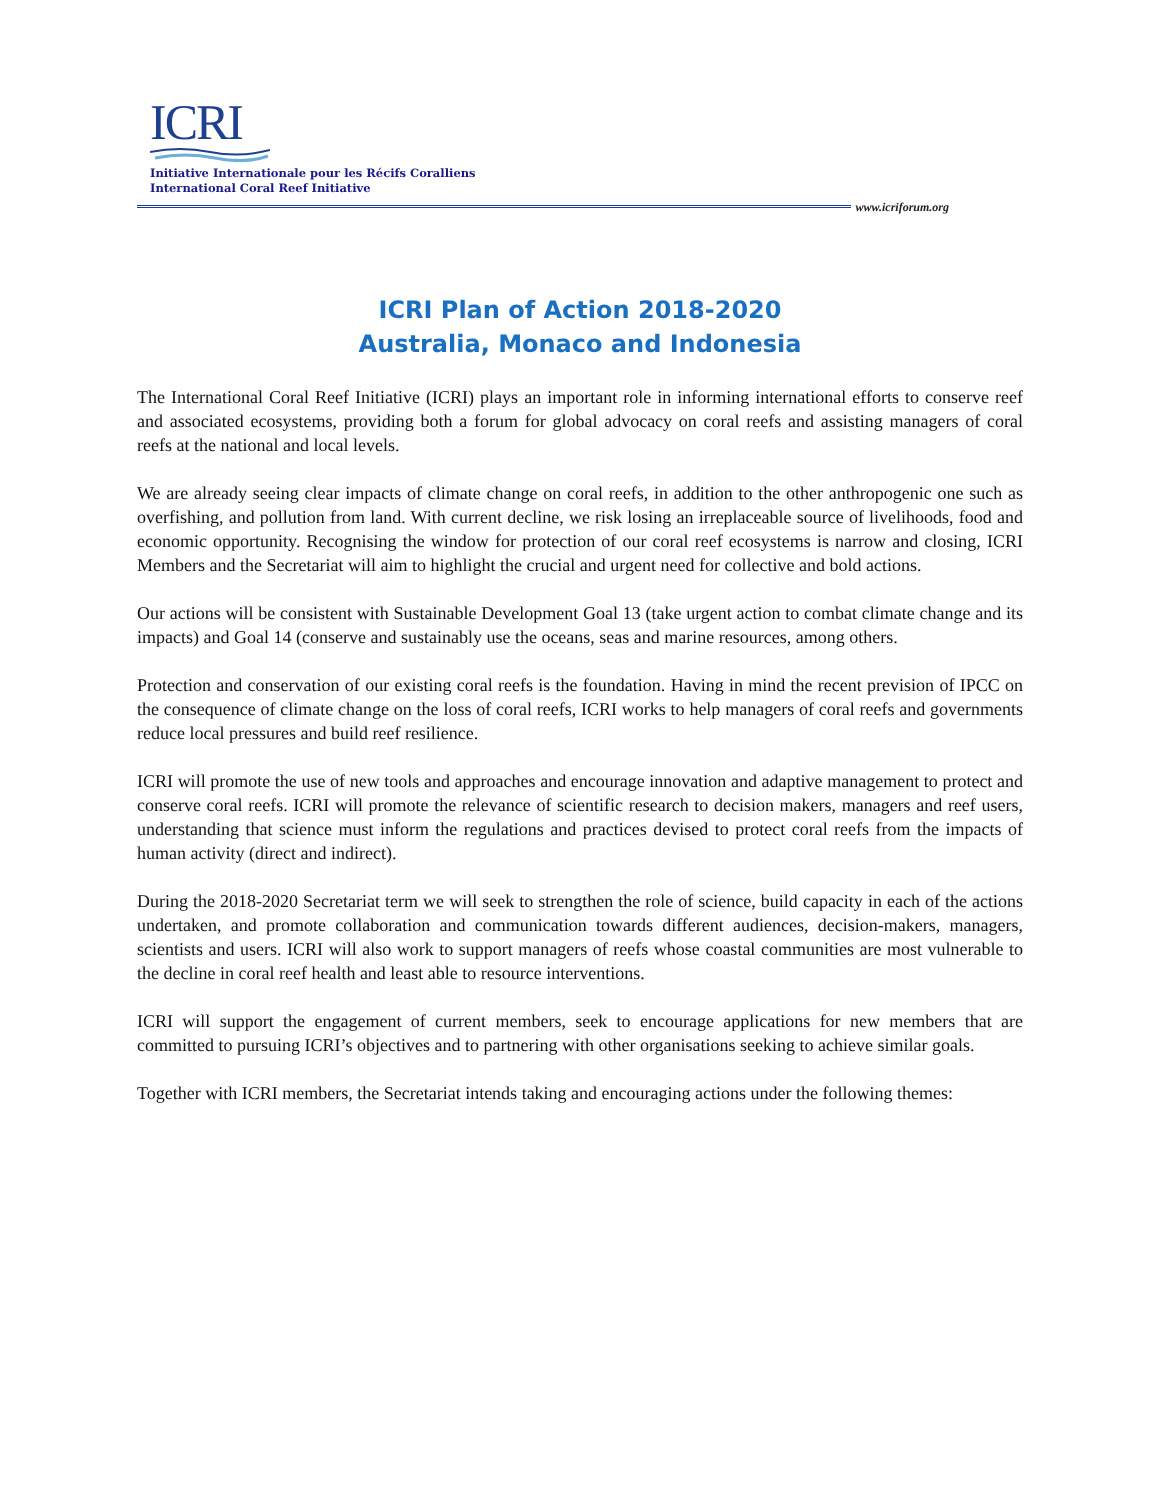ICRI
Initiative Internationale pour les Récifs Coralliens
International Coral Reef Initiative
www.icriforum.org
ICRI Plan of Action 2018-2020
Australia, Monaco and Indonesia
The International Coral Reef Initiative (ICRI) plays an important role in informing international efforts to conserve reef and associated ecosystems, providing both a forum for global advocacy on coral reefs and assisting managers of coral reefs at the national and local levels.
We are already seeing clear impacts of climate change on coral reefs, in addition to the other anthropogenic one such as overfishing, and pollution from land. With current decline, we risk losing an irreplaceable source of livelihoods, food and economic opportunity. Recognising the window for protection of our coral reef ecosystems is narrow and closing, ICRI Members and the Secretariat will aim to highlight the crucial and urgent need for collective and bold actions.
Our actions will be consistent with Sustainable Development Goal 13 (take urgent action to combat climate change and its impacts) and Goal 14 (conserve and sustainably use the oceans, seas and marine resources, among others.
Protection and conservation of our existing coral reefs is the foundation. Having in mind the recent prevision of IPCC on the consequence of climate change on the loss of coral reefs, ICRI works to help managers of coral reefs and governments reduce local pressures and build reef resilience.
ICRI will promote the use of new tools and approaches and encourage innovation and adaptive management to protect and conserve coral reefs. ICRI will promote the relevance of scientific research to decision makers, managers and reef users, understanding that science must inform the regulations and practices devised to protect coral reefs from the impacts of human activity (direct and indirect).
During the 2018-2020 Secretariat term we will seek to strengthen the role of science, build capacity in each of the actions undertaken, and promote collaboration and communication towards different audiences, decision-makers, managers, scientists and users. ICRI will also work to support managers of reefs whose coastal communities are most vulnerable to the decline in coral reef health and least able to resource interventions.
ICRI will support the engagement of current members, seek to encourage applications for new members that are committed to pursuing ICRI’s objectives and to partnering with other organisations seeking to achieve similar goals.
Together with ICRI members, the Secretariat intends taking and encouraging actions under the following themes: